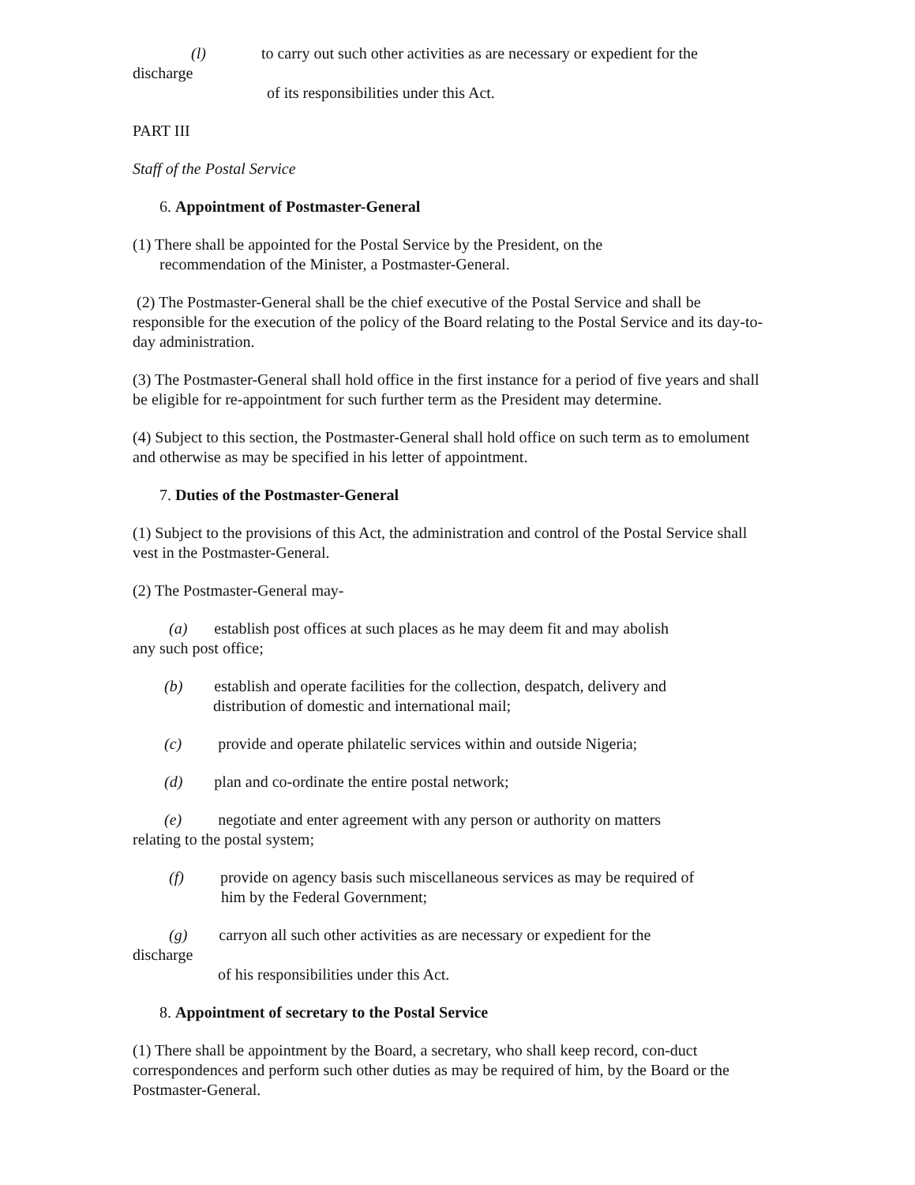(l) to carry out such other activities as are necessary or expedient for the
discharge
of its responsibilities under this Act.
PART III
Staff of the Postal Service
6. Appointment of Postmaster-General
(1) There shall be appointed for the Postal Service by the President, on the
recommendation of the Minister, a Postmaster-General.
(2) The Postmaster-General shall be the chief executive of the Postal Service and shall be responsible for the execution of the policy of the Board relating to the Postal Service and its day-to-day administration.
(3) The Postmaster-General shall hold office in the first instance for a period of five years and shall be eligible for re-appointment for such further term as the President may determine.
(4) Subject to this section, the Postmaster-General shall hold office on such term as to emolument and otherwise as may be specified in his letter of appointment.
7. Duties of the Postmaster-General
(1) Subject to the provisions of this Act, the administration and control of the Postal Service shall vest in the Postmaster-General.
(2) The Postmaster-General may-
(a) establish post offices at such places as he may deem fit and may abolish
any such post office;
(b) establish and operate facilities for the collection, despatch, delivery and
distribution of domestic and international mail;
(c) provide and operate philatelic services within and outside Nigeria;
(d) plan and co-ordinate the entire postal network;
(e) negotiate and enter agreement with any person or authority on matters
relating to the postal system;
(f) provide on agency basis such miscellaneous services as may be required of
him by the Federal Government;
(g) carryon all such other activities as are necessary or expedient for the
discharge
of his responsibilities under this Act.
8. Appointment of secretary to the Postal Service
(1) There shall be appointment by the Board, a secretary, who shall keep record, con-duct correspondences and perform such other duties as may be required of him, by the Board or the Postmaster-General.